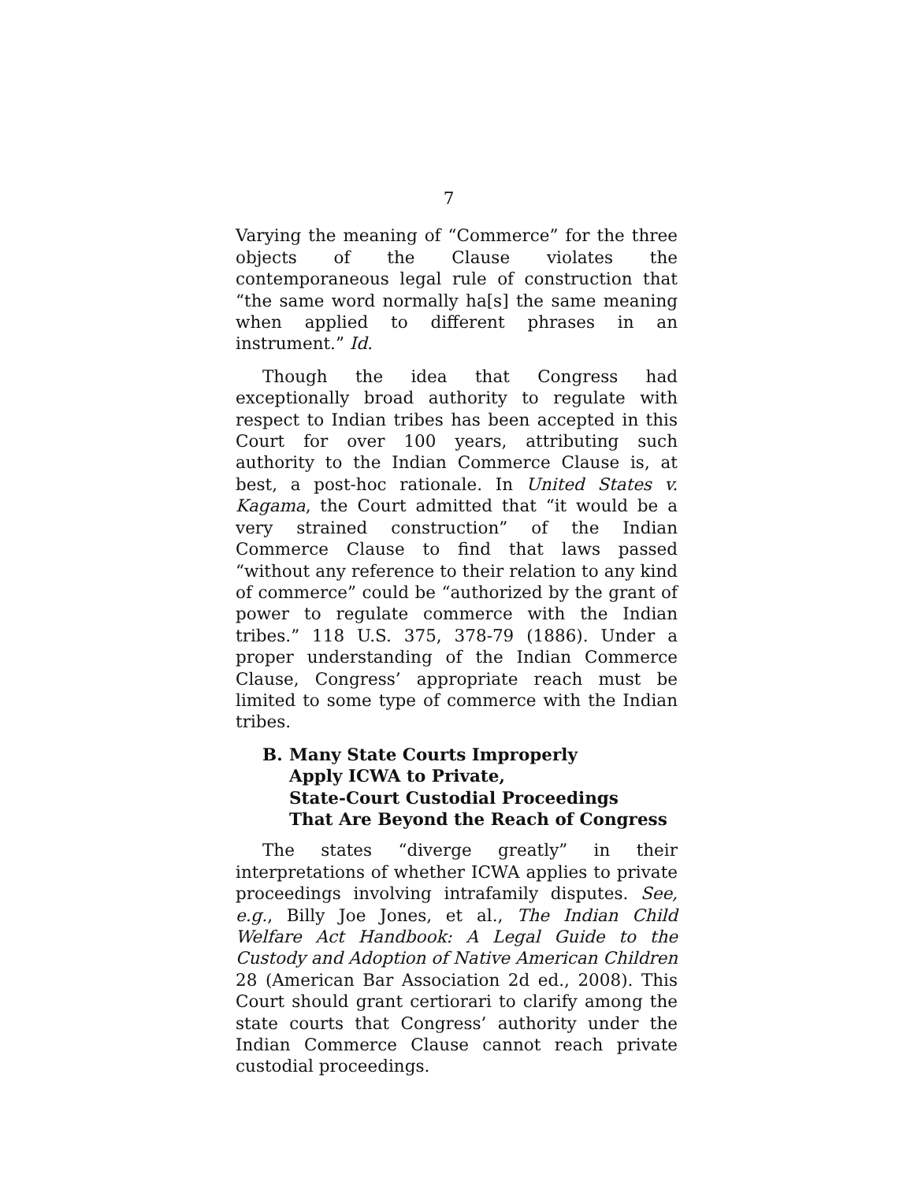7
Varying the meaning of “Commerce” for the three objects of the Clause violates the contemporaneous legal rule of construction that “the same word normally ha[s] the same meaning when applied to different phrases in an instrument.” Id.
Though the idea that Congress had exceptionally broad authority to regulate with respect to Indian tribes has been accepted in this Court for over 100 years, attributing such authority to the Indian Commerce Clause is, at best, a post-hoc rationale. In United States v. Kagama, the Court admitted that “it would be a very strained construction” of the Indian Commerce Clause to find that laws passed “without any reference to their relation to any kind of commerce” could be “authorized by the grant of power to regulate commerce with the Indian tribes.” 118 U.S. 375, 378-79 (1886). Under a proper understanding of the Indian Commerce Clause, Congress’ appropriate reach must be limited to some type of commerce with the Indian tribes.
B. Many State Courts Improperly
Apply ICWA to Private,
State-Court Custodial Proceedings
That Are Beyond the Reach of Congress
The states “diverge greatly” in their interpretations of whether ICWA applies to private proceedings involving intrafamily disputes. See, e.g., Billy Joe Jones, et al., The Indian Child Welfare Act Handbook: A Legal Guide to the Custody and Adoption of Native American Children 28 (American Bar Association 2d ed., 2008). This Court should grant certiorari to clarify among the state courts that Congress’ authority under the Indian Commerce Clause cannot reach private custodial proceedings.